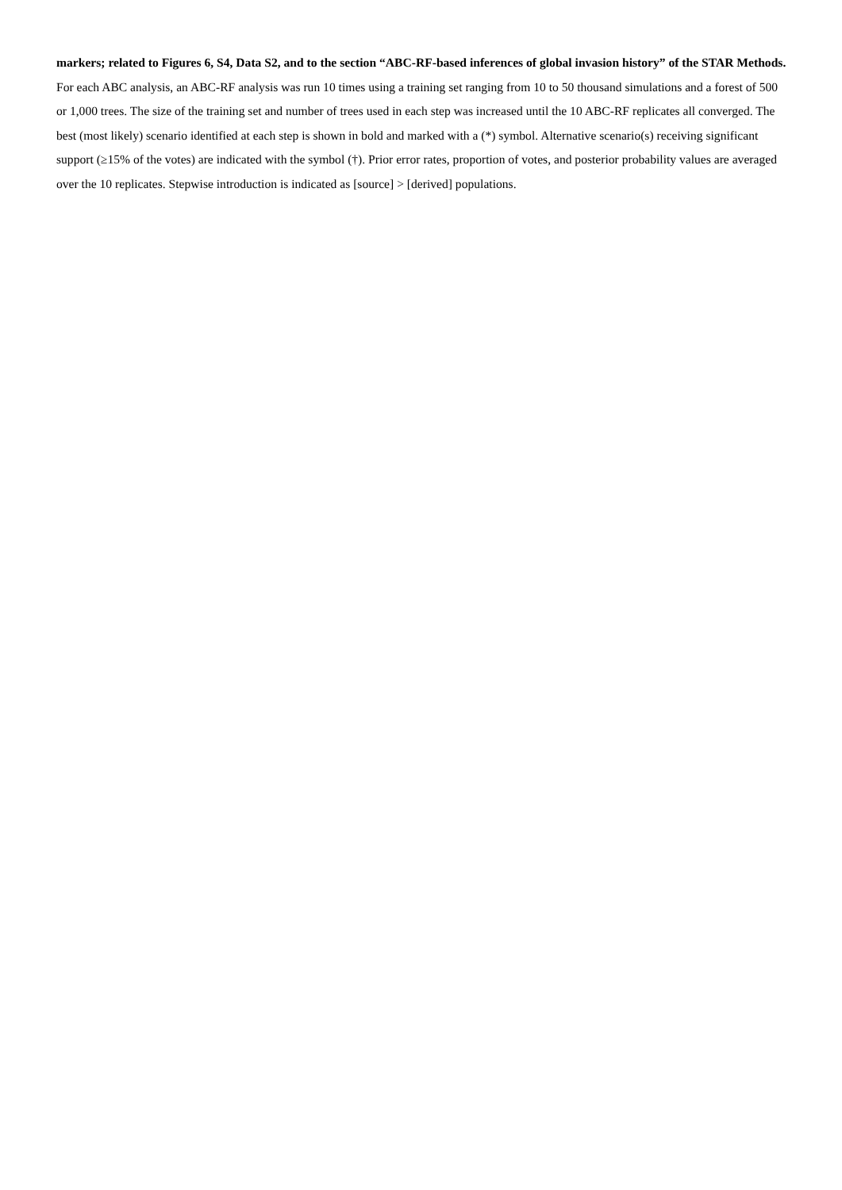markers; related to Figures 6, S4, Data S2, and to the section “ABC-RF-based inferences of global invasion history” of the STAR Methods.
For each ABC analysis, an ABC-RF analysis was run 10 times using a training set ranging from 10 to 50 thousand simulations and a forest of 500 or 1,000 trees. The size of the training set and number of trees used in each step was increased until the 10 ABC-RF replicates all converged. The best (most likely) scenario identified at each step is shown in bold and marked with a (*) symbol. Alternative scenario(s) receiving significant support (≥15% of the votes) are indicated with the symbol (†). Prior error rates, proportion of votes, and posterior probability values are averaged over the 10 replicates. Stepwise introduction is indicated as [source] > [derived] populations.